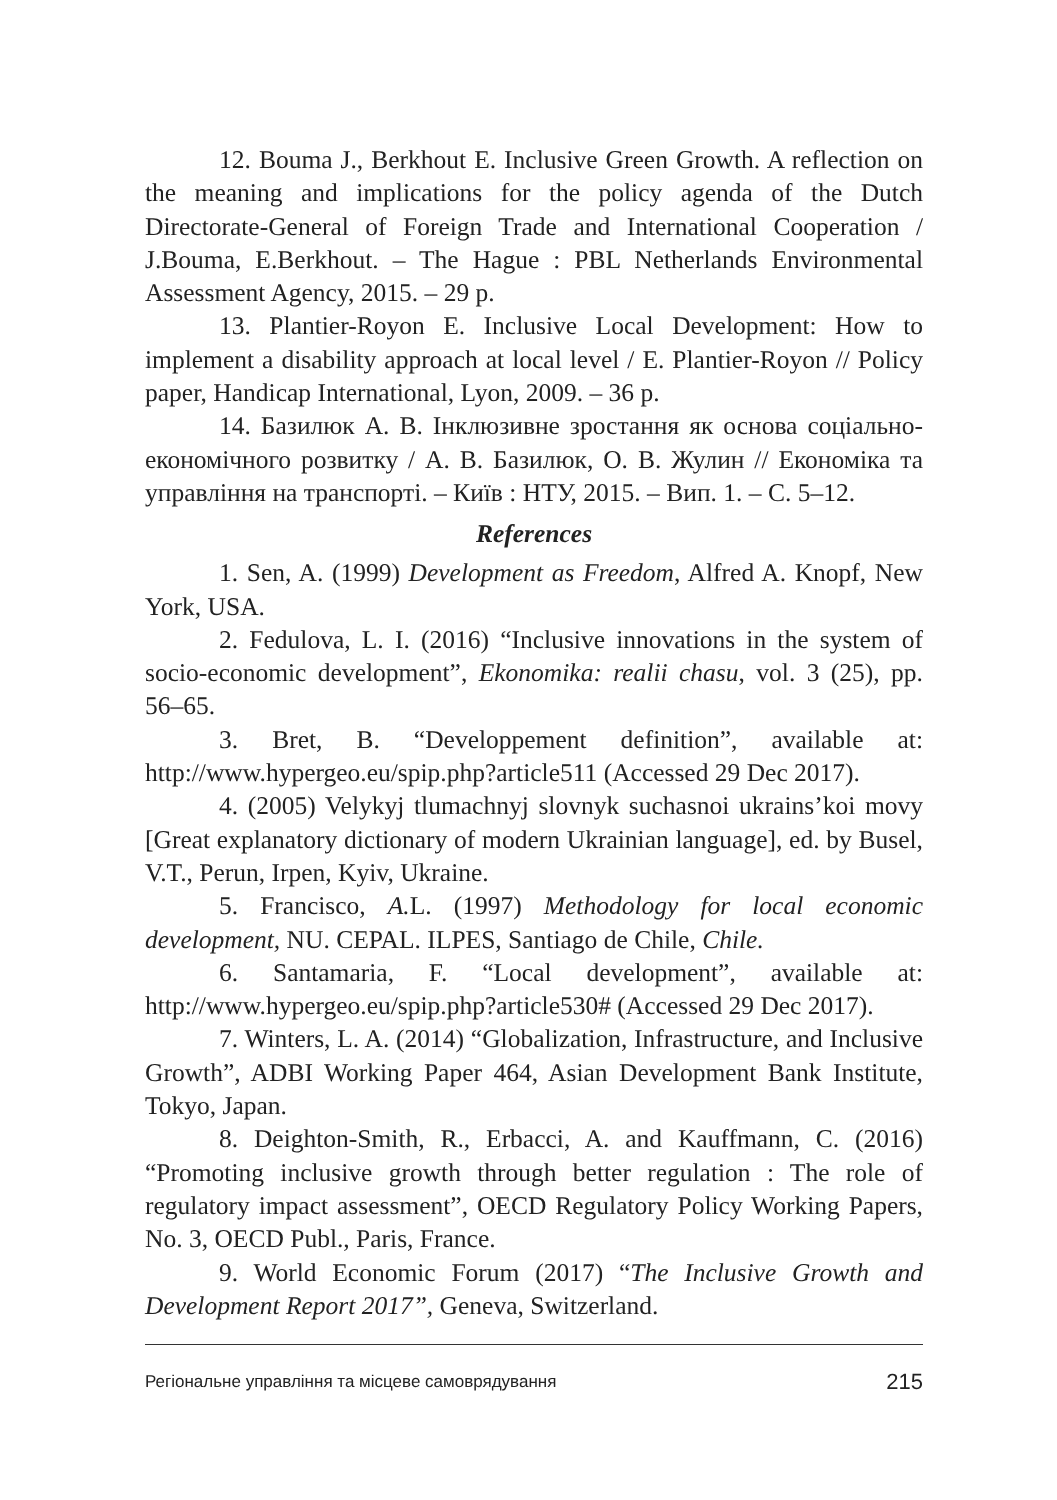12. Bouma J., Berkhout E. Inclusive Green Growth. A reflection on the meaning and implications for the policy agenda of the Dutch Directorate-General of Foreign Trade and International Cooperation / J.Bouma, E.Berkhout. – The Hague : PBL Netherlands Environmental Assessment Agency, 2015. – 29 p.
13. Plantier-Royon E. Inclusive Local Development: How to implement a disability approach at local level / E. Plantier-Royon // Policy paper, Handicap International, Lyon, 2009. – 36 p.
14. Базилюк А. В. Інклюзивне зростання як основа соціально-економічного розвитку / А. В. Базилюк, О. В. Жулин // Економіка та управління на транспорті. – Київ : НТУ, 2015. – Вип. 1. – С. 5–12.
References
1. Sen, A. (1999) Development as Freedom, Alfred A. Knopf, New York, USA.
2. Fedulova, L. I. (2016) “Inclusive innovations in the system of socio-economic development”, Ekonomika: realii chasu, vol. 3 (25), pp. 56–65.
3. Bret, B. “Developpement definition”, available at: http://www.hypergeo.eu/spip.php?article511 (Accessed 29 Dec 2017).
4. (2005) Velykyj tlumachnyj slovnyk suchasnoi ukrains’koi movy [Great explanatory dictionary of modern Ukrainian language], ed. by Busel, V.T., Perun, Irpen, Kyiv, Ukraine.
5. Francisco, A. L. (1997) Methodology for local economic development, NU. CEPAL. ILPES, Santiago de Chile, Chile.
6. Santamaria, F. “Local development”, available at: http://www.hypergeo.eu/spip.php?article530# (Accessed 29 Dec 2017).
7. Winters, L. A. (2014) “Globalization, Infrastructure, and Inclusive Growth”, ADBI Working Paper 464, Asian Development Bank Institute, Tokyo, Japan.
8. Deighton-Smith, R., Erbacci, A. and Kauffmann, C. (2016) “Promoting inclusive growth through better regulation : The role of regulatory impact assessment”, OECD Regulatory Policy Working Papers, No. 3, OECD Publ., Paris, France.
9. World Economic Forum (2017) “The Inclusive Growth and Development Report 2017”, Geneva, Switzerland.
Регіональне управління та місцеве самоврядування 215